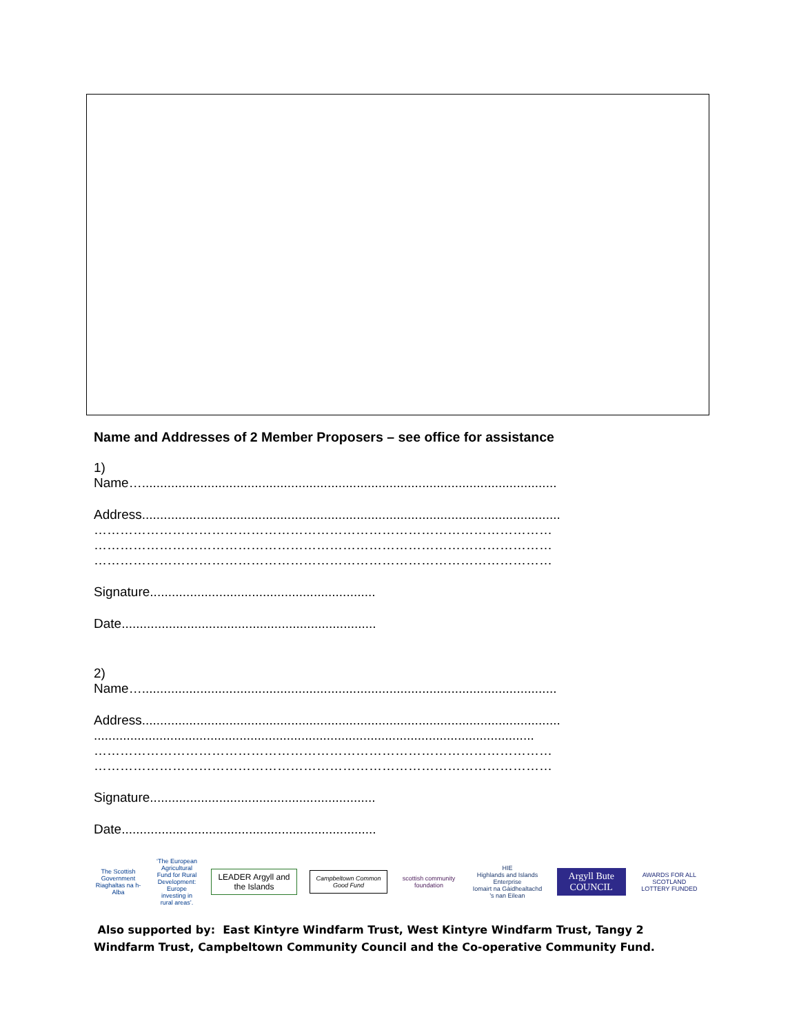Name and Addresses of 2 Member Proposers – see office for assistance
1)
Name…..................................................................................................................
Address...................................................................................................................
……………………………………………………………………………………………
……………………………………………………………………………………………
……………………………………………………………………………………………
Signature..............................................................
Date......................................................................
2)
Name…..................................................................................................................
Address...................................................................................................................
.........................................................................................................................
……………………………………………………………………………………………
……………………………………………………………………………………………
Signature..............................................................
Date......................................................................
The Scottish Government
Riaghaltas na h-Alba
‘The European Agricultural Fund for Rural Development: Europe investing in rural areas’.
LEADER Argyll and the Islands
Campbeltown Common Good Fund
scottish community foundation
HIE
Highlands and Islands Enterprise
Iomairt na Gàidhealtachd ’s nan Eilean
Argyll Bute COUNCIL
AWARDS FOR ALL SCOTLAND
LOTTERY FUNDED
Also supported by: East Kintyre Windfarm Trust, West Kintyre Windfarm Trust, Tangy 2 Windfarm Trust, Campbeltown Community Council and the Co-operative Community Fund.